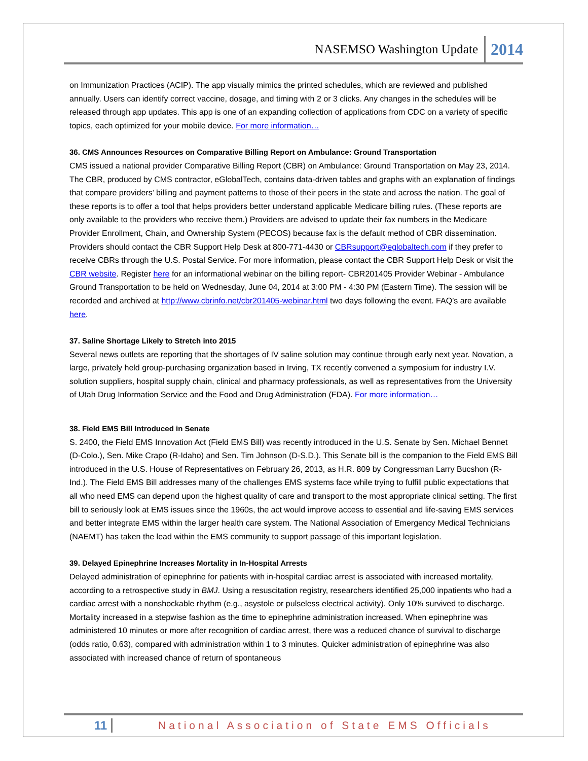NASEMSO Washington Update 2014
on Immunization Practices (ACIP). The app visually mimics the printed schedules, which are reviewed and published annually. Users can identify correct vaccine, dosage, and timing with 2 or 3 clicks. Any changes in the schedules will be released through app updates. This app is one of an expanding collection of applications from CDC on a variety of specific topics, each optimized for your mobile device. For more information…
36. CMS Announces Resources on Comparative Billing Report on Ambulance: Ground Transportation
CMS issued a national provider Comparative Billing Report (CBR) on Ambulance: Ground Transportation on May 23, 2014. The CBR, produced by CMS contractor, eGlobalTech, contains data-driven tables and graphs with an explanation of findings that compare providers’ billing and payment patterns to those of their peers in the state and across the nation. The goal of these reports is to offer a tool that helps providers better understand applicable Medicare billing rules. (These reports are only available to the providers who receive them.) Providers are advised to update their fax numbers in the Medicare Provider Enrollment, Chain, and Ownership System (PECOS) because fax is the default method of CBR dissemination. Providers should contact the CBR Support Help Desk at 800-771-4430 or CBRsupport@eglobaltech.com if they prefer to receive CBRs through the U.S. Postal Service. For more information, please contact the CBR Support Help Desk or visit the CBR website. Register here for an informational webinar on the billing report- CBR201405 Provider Webinar - Ambulance Ground Transportation to be held on Wednesday, June 04, 2014 at 3:00 PM - 4:30 PM (Eastern Time). The session will be recorded and archived at http://www.cbrinfo.net/cbr201405-webinar.html two days following the event. FAQ’s are available here.
37. Saline Shortage Likely to Stretch into 2015
Several news outlets are reporting that the shortages of IV saline solution may continue through early next year. Novation, a large, privately held group-purchasing organization based in Irving, TX recently convened a symposium for industry I.V. solution suppliers, hospital supply chain, clinical and pharmacy professionals, as well as representatives from the University of Utah Drug Information Service and the Food and Drug Administration (FDA). For more information…
38. Field EMS Bill Introduced in Senate
S. 2400, the Field EMS Innovation Act (Field EMS Bill) was recently introduced in the U.S. Senate by Sen. Michael Bennet (D-Colo.), Sen. Mike Crapo (R-Idaho) and Sen. Tim Johnson (D-S.D.). This Senate bill is the companion to the Field EMS Bill introduced in the U.S. House of Representatives on February 26, 2013, as H.R. 809 by Congressman Larry Bucshon (R-Ind.). The Field EMS Bill addresses many of the challenges EMS systems face while trying to fulfill public expectations that all who need EMS can depend upon the highest quality of care and transport to the most appropriate clinical setting. The first bill to seriously look at EMS issues since the 1960s, the act would improve access to essential and life-saving EMS services and better integrate EMS within the larger health care system. The National Association of Emergency Medical Technicians (NAEMT) has taken the lead within the EMS community to support passage of this important legislation.
39. Delayed Epinephrine Increases Mortality in In-Hospital Arrests
Delayed administration of epinephrine for patients with in-hospital cardiac arrest is associated with increased mortality, according to a retrospective study in BMJ. Using a resuscitation registry, researchers identified 25,000 inpatients who had a cardiac arrest with a nonshockable rhythm (e.g., asystole or pulseless electrical activity). Only 10% survived to discharge. Mortality increased in a stepwise fashion as the time to epinephrine administration increased. When epinephrine was administered 10 minutes or more after recognition of cardiac arrest, there was a reduced chance of survival to discharge (odds ratio, 0.63), compared with administration within 1 to 3 minutes. Quicker administration of epinephrine was also associated with increased chance of return of spontaneous
11 National Association of State EMS Officials